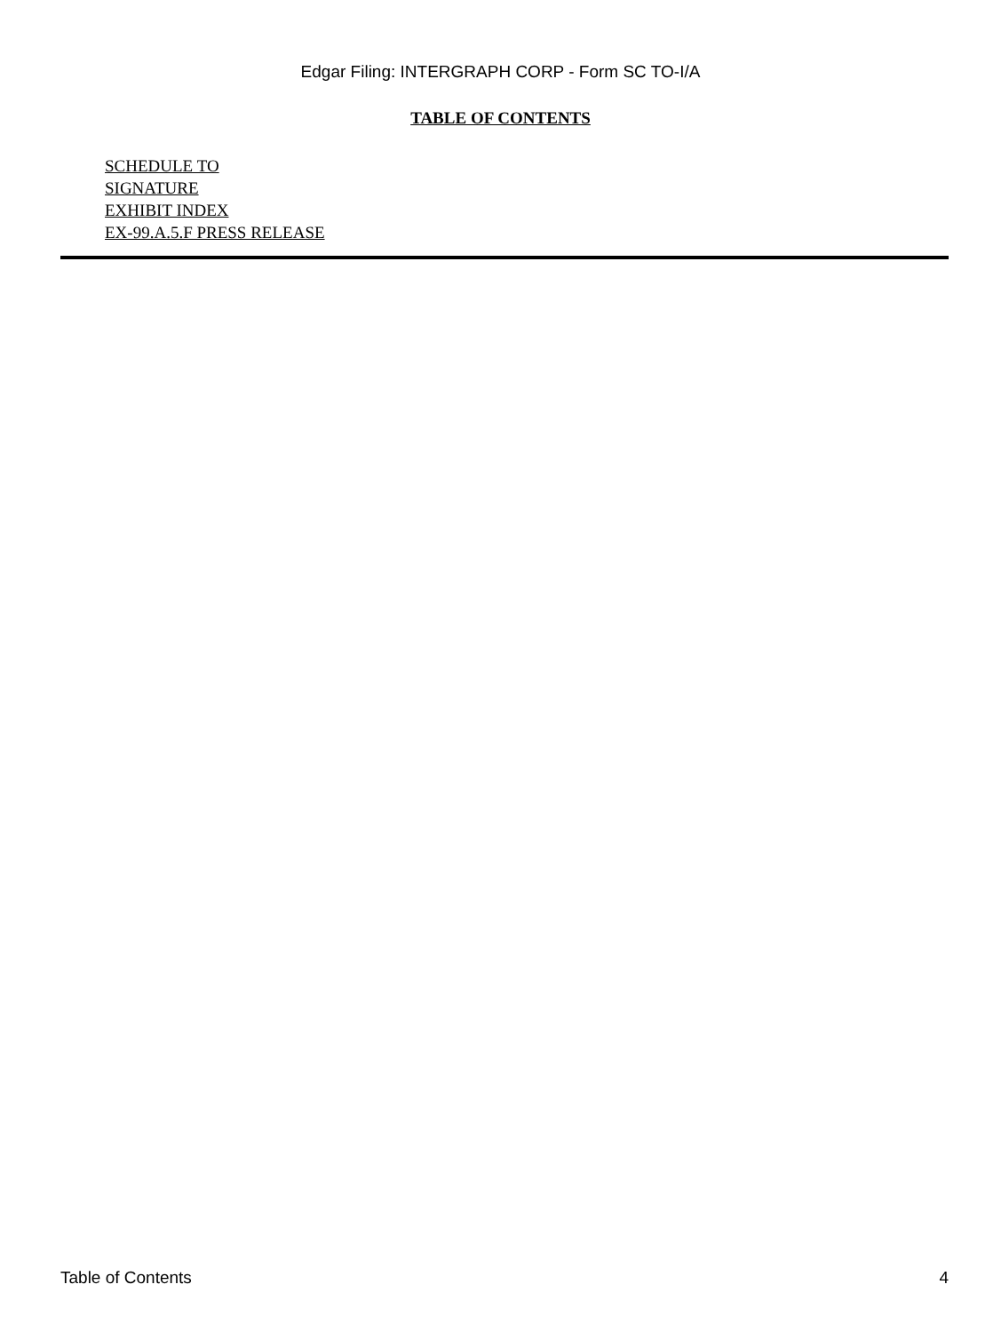Edgar Filing: INTERGRAPH CORP - Form SC TO-I/A
TABLE OF CONTENTS
SCHEDULE TO
SIGNATURE
EXHIBIT INDEX
EX-99.A.5.F PRESS RELEASE
Table of Contents 4